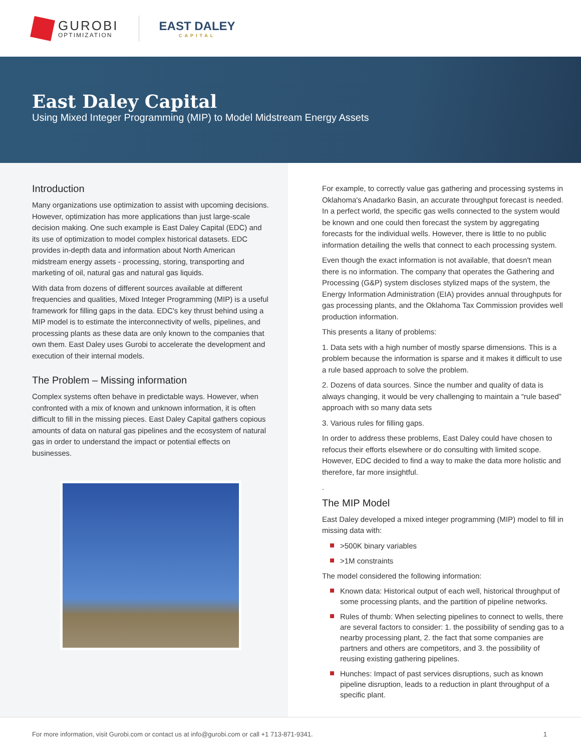GUROBI
OPTIMIZATION
EAST DALEY
CAPITAL
East Daley Capital
Using Mixed Integer Programming (MIP) to Model Midstream Energy Assets
Introduction
Many organizations use optimization to assist with upcoming decisions. However, optimization has more applications than just large-scale decision making. One such example is East Daley Capital (EDC) and its use of optimization to model complex historical datasets. EDC provides in-depth data and information about North American midstream energy assets - processing, storing, transporting and marketing of oil, natural gas and natural gas liquids.
With data from dozens of different sources available at different frequencies and qualities, Mixed Integer Programming (MIP) is a useful framework for filling gaps in the data. EDC's key thrust behind using a MIP model is to estimate the interconnectivity of wells, pipelines, and processing plants as these data are only known to the companies that own them. East Daley uses Gurobi to accelerate the development and execution of their internal models.
The Problem – Missing information
Complex systems often behave in predictable ways. However, when confronted with a mix of known and unknown information, it is often difficult to fill in the missing pieces. East Daley Capital gathers copious amounts of data on natural gas pipelines and the ecosystem of natural gas in order to understand the impact or potential effects on businesses.
For example, to correctly value gas gathering and processing systems in Oklahoma's Anadarko Basin, an accurate throughput forecast is needed. In a perfect world, the specific gas wells connected to the system would be known and one could then forecast the system by aggregating forecasts for the individual wells. However, there is little to no public information detailing the wells that connect to each processing system.
Even though the exact information is not available, that doesn't mean there is no information. The company that operates the Gathering and Processing (G&P) system discloses stylized maps of the system, the Energy Information Administration (EIA) provides annual throughputs for gas processing plants, and the Oklahoma Tax Commission provides well production information.
This presents a litany of problems:
1. Data sets with a high number of mostly sparse dimensions. This is a problem because the information is sparse and it makes it difficult to use a rule based approach to solve the problem.
2. Dozens of data sources. Since the number and quality of data is always changing, it would be very challenging to maintain a “rule based” approach with so many data sets
3. Various rules for filling gaps.
In order to address these problems, East Daley could have chosen to refocus their efforts elsewhere or do consulting with limited scope. However, EDC decided to find a way to make the data more holistic and therefore, far more insightful.
.
The MIP Model
East Daley developed a mixed integer programming (MIP) model to fill in missing data with:
>500K binary variables
>1M constraints
The model considered the following information:
Known data: Historical output of each well, historical throughput of some processing plants, and the partition of pipeline networks.
Rules of thumb: When selecting pipelines to connect to wells, there are several factors to consider: 1. the possibility of sending gas to a nearby processing plant, 2. the fact that some companies are partners and others are competitors, and 3. the possibility of reusing existing gathering pipelines.
Hunches: Impact of past services disruptions, such as known pipeline disruption, leads to a reduction in plant throughput of a specific plant.
For more information, visit Gurobi.com or contact us at info@gurobi.com or call +1 713-871-9341. 1